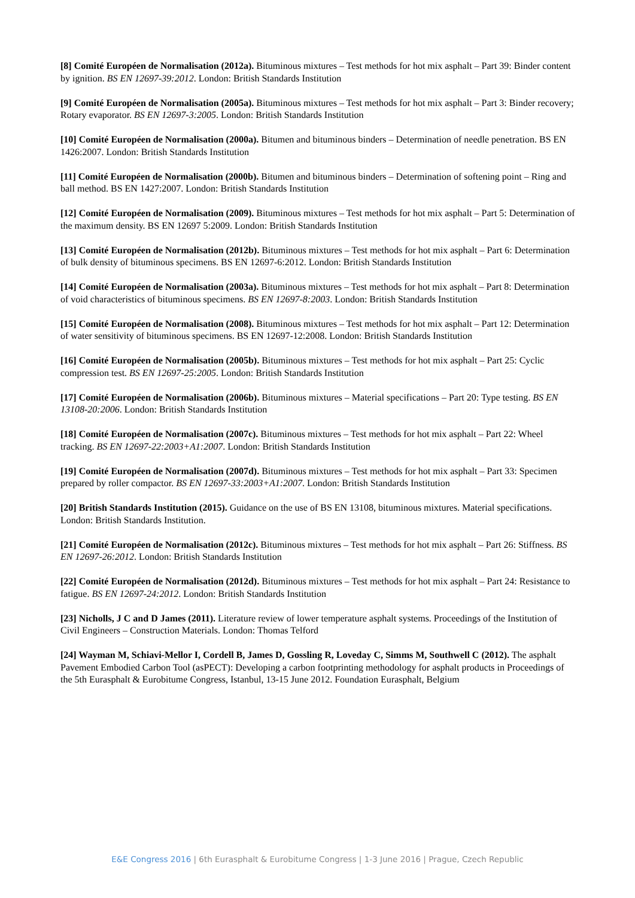[8] Comité Européen de Normalisation (2012a). Bituminous mixtures – Test methods for hot mix asphalt – Part 39: Binder content by ignition. BS EN 12697-39:2012. London: British Standards Institution
[9] Comité Européen de Normalisation (2005a). Bituminous mixtures – Test methods for hot mix asphalt – Part 3: Binder recovery; Rotary evaporator. BS EN 12697-3:2005. London: British Standards Institution
[10] Comité Européen de Normalisation (2000a). Bitumen and bituminous binders – Determination of needle penetration. BS EN 1426:2007. London: British Standards Institution
[11] Comité Européen de Normalisation (2000b). Bitumen and bituminous binders – Determination of softening point – Ring and ball method. BS EN 1427:2007. London: British Standards Institution
[12] Comité Européen de Normalisation (2009). Bituminous mixtures – Test methods for hot mix asphalt – Part 5: Determination of the maximum density. BS EN 12697 5:2009. London: British Standards Institution
[13] Comité Européen de Normalisation (2012b). Bituminous mixtures – Test methods for hot mix asphalt – Part 6: Determination of bulk density of bituminous specimens. BS EN 12697-6:2012. London: British Standards Institution
[14] Comité Européen de Normalisation (2003a). Bituminous mixtures – Test methods for hot mix asphalt – Part 8: Determination of void characteristics of bituminous specimens. BS EN 12697-8:2003. London: British Standards Institution
[15] Comité Européen de Normalisation (2008). Bituminous mixtures – Test methods for hot mix asphalt – Part 12: Determination of water sensitivity of bituminous specimens. BS EN 12697-12:2008. London: British Standards Institution
[16] Comité Européen de Normalisation (2005b). Bituminous mixtures – Test methods for hot mix asphalt – Part 25: Cyclic compression test. BS EN 12697-25:2005. London: British Standards Institution
[17] Comité Européen de Normalisation (2006b). Bituminous mixtures – Material specifications – Part 20: Type testing. BS EN 13108-20:2006. London: British Standards Institution
[18] Comité Européen de Normalisation (2007c). Bituminous mixtures – Test methods for hot mix asphalt – Part 22: Wheel tracking. BS EN 12697-22:2003+A1:2007. London: British Standards Institution
[19] Comité Européen de Normalisation (2007d). Bituminous mixtures – Test methods for hot mix asphalt – Part 33: Specimen prepared by roller compactor. BS EN 12697-33:2003+A1:2007. London: British Standards Institution
[20] British Standards Institution (2015). Guidance on the use of BS EN 13108, bituminous mixtures. Material specifications. London: British Standards Institution.
[21] Comité Européen de Normalisation (2012c). Bituminous mixtures – Test methods for hot mix asphalt – Part 26: Stiffness. BS EN 12697-26:2012. London: British Standards Institution
[22] Comité Européen de Normalisation (2012d). Bituminous mixtures – Test methods for hot mix asphalt – Part 24: Resistance to fatigue. BS EN 12697-24:2012. London: British Standards Institution
[23] Nicholls, J C and D James (2011). Literature review of lower temperature asphalt systems. Proceedings of the Institution of Civil Engineers – Construction Materials. London: Thomas Telford
[24] Wayman M, Schiavi-Mellor I, Cordell B, James D, Gossling R, Loveday C, Simms M, Southwell C (2012). The asphalt Pavement Embodied Carbon Tool (asPECT): Developing a carbon footprinting methodology for asphalt products in Proceedings of the 5th Eurasphalt & Eurobitume Congress, Istanbul, 13-15 June 2012. Foundation Eurasphalt, Belgium
E&E Congress 2016 | 6th Eurasphalt & Eurobitume Congress | 1-3 June 2016 | Prague, Czech Republic